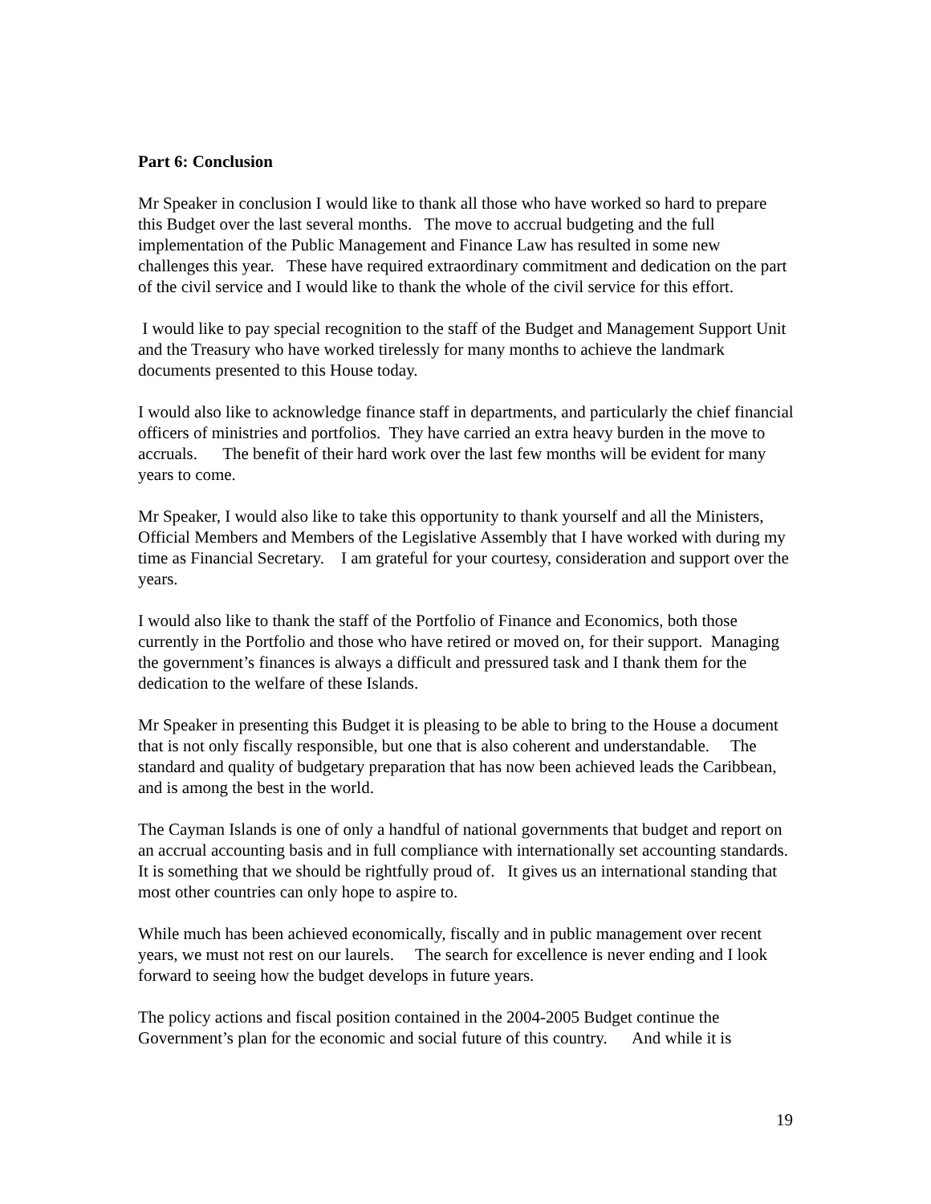Part 6: Conclusion
Mr Speaker in conclusion I would like to thank all those who have worked so hard to prepare this Budget over the last several months. The move to accrual budgeting and the full implementation of the Public Management and Finance Law has resulted in some new challenges this year. These have required extraordinary commitment and dedication on the part of the civil service and I would like to thank the whole of the civil service for this effort.
I would like to pay special recognition to the staff of the Budget and Management Support Unit and the Treasury who have worked tirelessly for many months to achieve the landmark documents presented to this House today.
I would also like to acknowledge finance staff in departments, and particularly the chief financial officers of ministries and portfolios. They have carried an extra heavy burden in the move to accruals. The benefit of their hard work over the last few months will be evident for many years to come.
Mr Speaker, I would also like to take this opportunity to thank yourself and all the Ministers, Official Members and Members of the Legislative Assembly that I have worked with during my time as Financial Secretary. I am grateful for your courtesy, consideration and support over the years.
I would also like to thank the staff of the Portfolio of Finance and Economics, both those currently in the Portfolio and those who have retired or moved on, for their support. Managing the government’s finances is always a difficult and pressured task and I thank them for the dedication to the welfare of these Islands.
Mr Speaker in presenting this Budget it is pleasing to be able to bring to the House a document that is not only fiscally responsible, but one that is also coherent and understandable. The standard and quality of budgetary preparation that has now been achieved leads the Caribbean, and is among the best in the world.
The Cayman Islands is one of only a handful of national governments that budget and report on an accrual accounting basis and in full compliance with internationally set accounting standards. It is something that we should be rightfully proud of. It gives us an international standing that most other countries can only hope to aspire to.
While much has been achieved economically, fiscally and in public management over recent years, we must not rest on our laurels. The search for excellence is never ending and I look forward to seeing how the budget develops in future years.
The policy actions and fiscal position contained in the 2004-2005 Budget continue the Government’s plan for the economic and social future of this country. And while it is
19